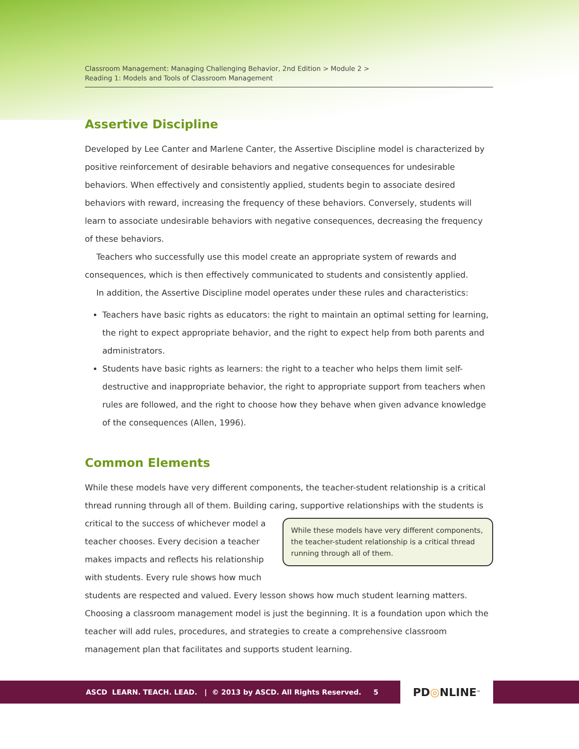Classroom Management: Managing Challenging Behavior, 2nd Edition > Module 2 >
Reading 1: Models and Tools of Classroom Management
Assertive Discipline
Developed by Lee Canter and Marlene Canter, the Assertive Discipline model is characterized by positive reinforcement of desirable behaviors and negative consequences for undesirable behaviors. When effectively and consistently applied, students begin to associate desired behaviors with reward, increasing the frequency of these behaviors. Conversely, students will learn to associate undesirable behaviors with negative consequences, decreasing the frequency of these behaviors.
Teachers who successfully use this model create an appropriate system of rewards and consequences, which is then effectively communicated to students and consistently applied.
In addition, the Assertive Discipline model operates under these rules and characteristics:
Teachers have basic rights as educators: the right to maintain an optimal setting for learning, the right to expect appropriate behavior, and the right to expect help from both parents and administrators.
Students have basic rights as learners: the right to a teacher who helps them limit self-destructive and inappropriate behavior, the right to appropriate support from teachers when rules are followed, and the right to choose how they behave when given advance knowledge of the consequences (Allen, 1996).
Common Elements
While these models have very different components, the teacher-student relationship is a critical thread running through all of them. Building caring, supportive relationships with the students While these models have very different components, the teacher-student relationship is a critical thread running through all of them. is critical to the success of whichever model a teacher chooses. Every decision a teacher makes impacts and reflects his relationship with students. Every rule shows how much students are respected and valued. Every lesson shows how much student learning matters. Choosing a classroom management model is just the beginning. It is a foundation upon which the teacher will add rules, procedures, and strategies to create a comprehensive classroom management plan that facilitates and supports student learning.
ASCD LEARN. TEACH. LEAD. | © 2013 by ASCD. All Rights Reserved. 5
PD ◎ NLINE<sup>™</sup>